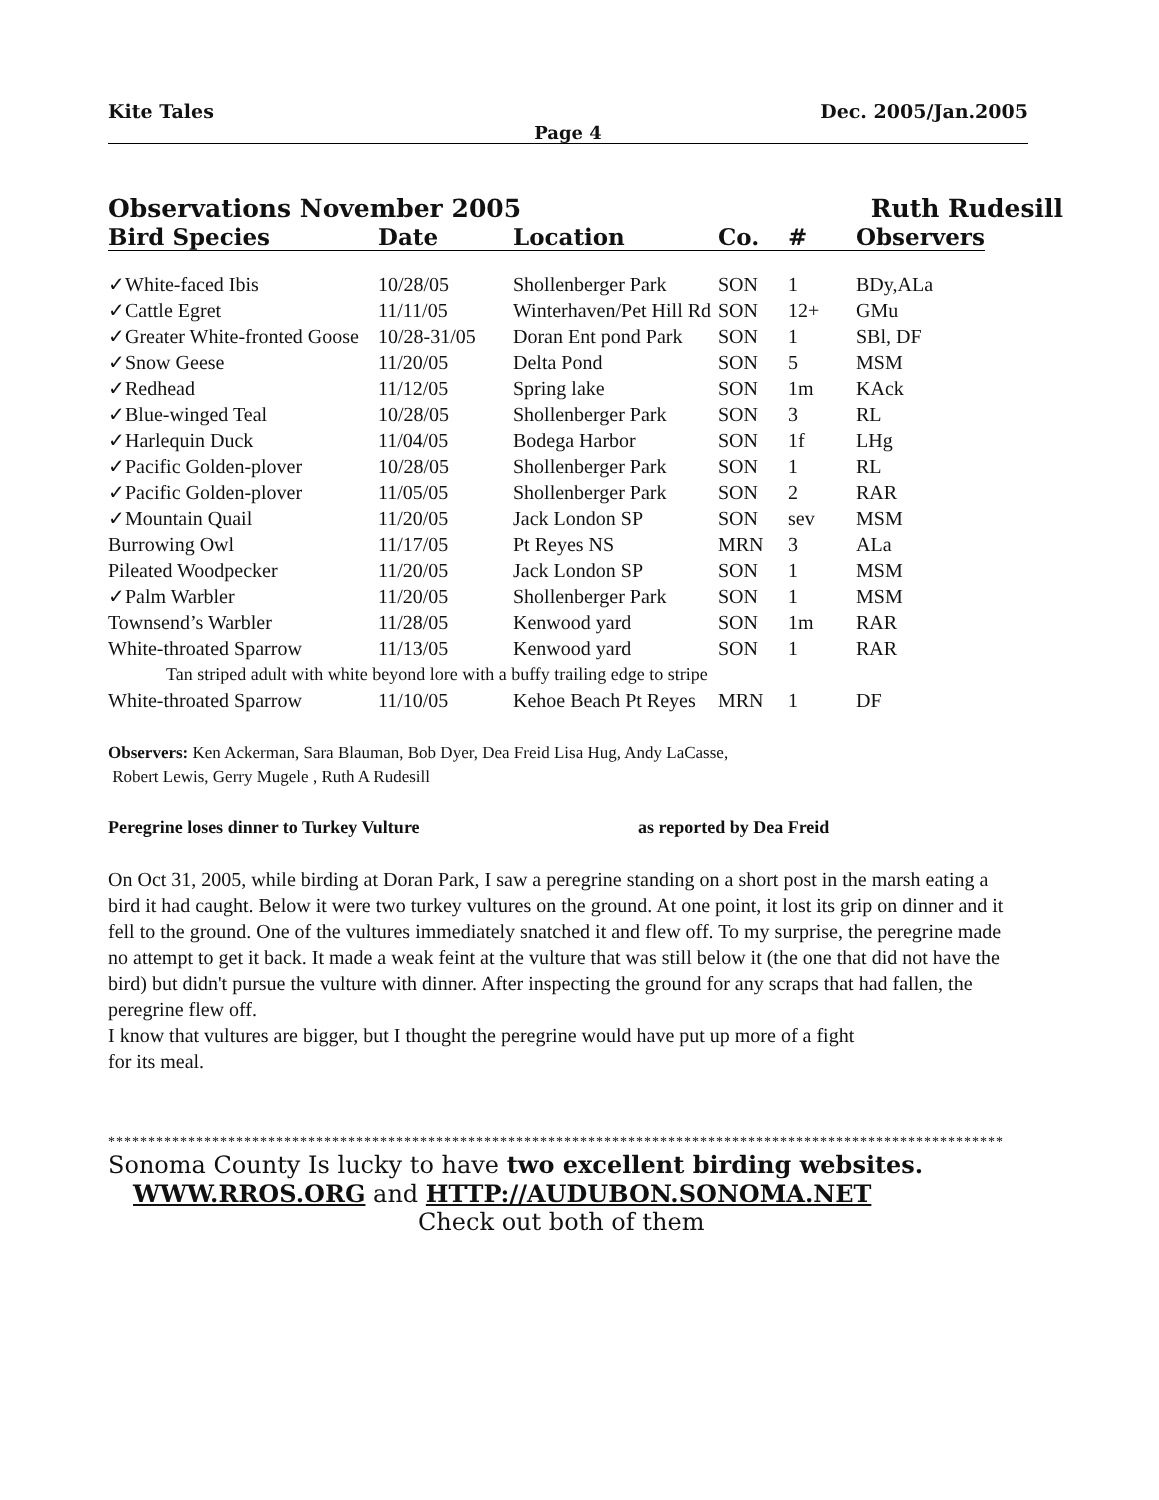Kite Tales Dec. 2005/Jan.2005
Page 4
Observations November 2005 Ruth Rudesill
| Bird Species | Date | Location | Co. | # | Observers |
| --- | --- | --- | --- | --- | --- |
| ✓White-faced Ibis | 10/28/05 | Shollenberger Park | SON | 1 | BDy,ALa |
| ✓Cattle Egret | 11/11/05 | Winterhaven/Pet Hill Rd | SON | 12+ | GMu |
| ✓Greater White-fronted Goose | 10/28-31/05 | Doran Ent pond Park | SON | 1 | SBl, DF |
| ✓Snow Geese | 11/20/05 | Delta Pond | SON | 5 | MSM |
| ✓Redhead | 11/12/05 | Spring lake | SON | 1m | KAck |
| ✓Blue-winged Teal | 10/28/05 | Shollenberger Park | SON | 3 | RL |
| ✓Harlequin Duck | 11/04/05 | Bodega Harbor | SON | 1f | LHg |
| ✓Pacific Golden-plover | 10/28/05 | Shollenberger Park | SON | 1 | RL |
| ✓Pacific Golden-plover | 11/05/05 | Shollenberger Park | SON | 2 | RAR |
| ✓Mountain Quail | 11/20/05 | Jack London SP | SON | sev | MSM |
| Burrowing Owl | 11/17/05 | Pt Reyes NS | MRN | 3 | ALa |
| Pileated Woodpecker | 11/20/05 | Jack London SP | SON | 1 | MSM |
| ✓Palm Warbler | 11/20/05 | Shollenberger Park | SON | 1 | MSM |
| Townsend’s Warbler | 11/28/05 | Kenwood yard | SON | 1m | RAR |
| White-throated Sparrow | 11/13/05 | Kenwood yard | SON | 1 | RAR |
| Tan striped adult with white beyond lore with a buffy trailing edge to stripe | | | | | |
| White-throated Sparrow | 11/10/05 | Kehoe Beach Pt Reyes | MRN | 1 | DF |
Observers: Ken Ackerman, Sara Blauman, Bob Dyer, Dea Freid Lisa Hug, Andy LaCasse,
Robert Lewis, Gerry Mugele , Ruth A Rudesill
Peregrine loses dinner to Turkey Vulture as reported by Dea Freid
On Oct 31, 2005, while birding at Doran Park, I saw a peregrine standing on a short post in the marsh eating a bird it had caught. Below it were two turkey vultures on the ground. At one point, it lost its grip on dinner and it fell to the ground. One of the vultures immediately snatched it and flew off. To my surprise, the peregrine made no attempt to get it back. It made a weak feint at the vulture that was still below it (the one that did not have the bird) but didn't pursue the vulture with dinner. After inspecting the ground for any scraps that had fallen, the peregrine flew off.
I know that vultures are bigger, but I thought the peregrine would have put up more of a fight
for its meal.
****************************************************************************************************************************
Sonoma County Is lucky to have two excellent birding websites.
WWW.RROS.ORG and HTTP://AUDUBON.SONOMA.NET
Check out both of them